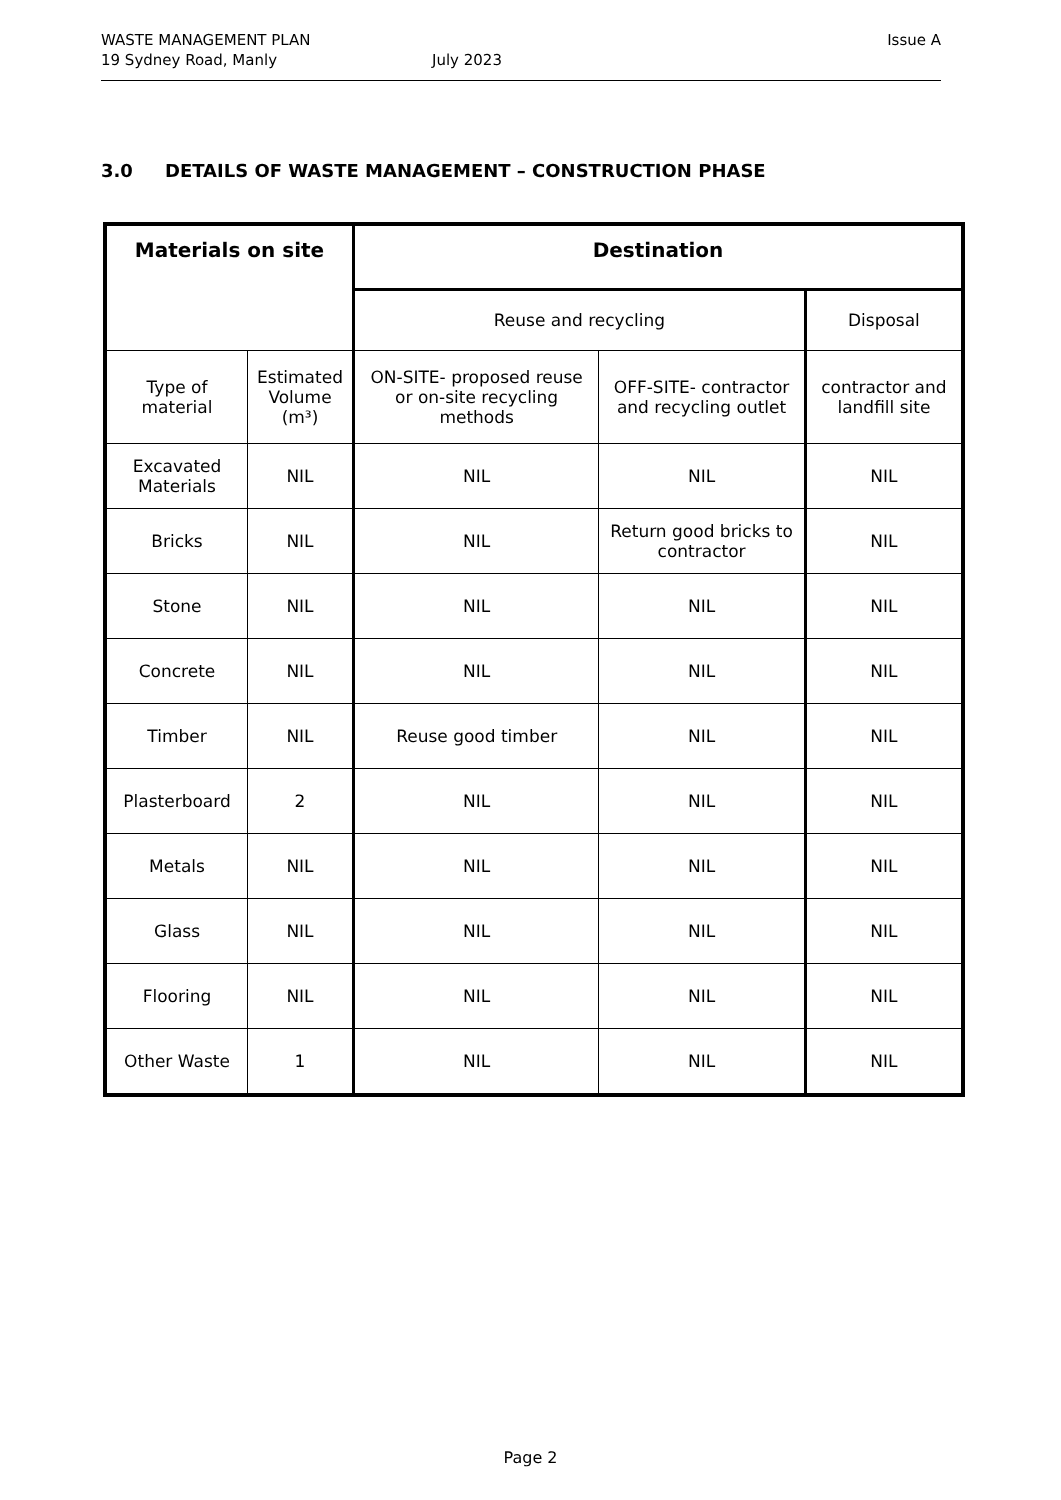WASTE MANAGEMENT PLAN Issue A
19 Sydney Road, Manly July 2023
3.0 DETAILS OF WASTE MANAGEMENT – CONSTRUCTION PHASE
| Materials on site | | Destination | | |
| --- | --- | --- | --- | --- |
| | | Reuse and recycling | | Disposal |
| Type of material | Estimated Volume (m³) | ON-SITE- proposed reuse or on-site recycling methods | OFF-SITE- contractor and recycling outlet | contractor and landfill site |
| Excavated Materials | NIL | NIL | NIL | NIL |
| Bricks | NIL | NIL | Return good bricks to contractor | NIL |
| Stone | NIL | NIL | NIL | NIL |
| Concrete | NIL | NIL | NIL | NIL |
| Timber | NIL | Reuse good timber | NIL | NIL |
| Plasterboard | 2 | NIL | NIL | NIL |
| Metals | NIL | NIL | NIL | NIL |
| Glass | NIL | NIL | NIL | NIL |
| Flooring | NIL | NIL | NIL | NIL |
| Other Waste | 1 | NIL | NIL | NIL |
Page 2